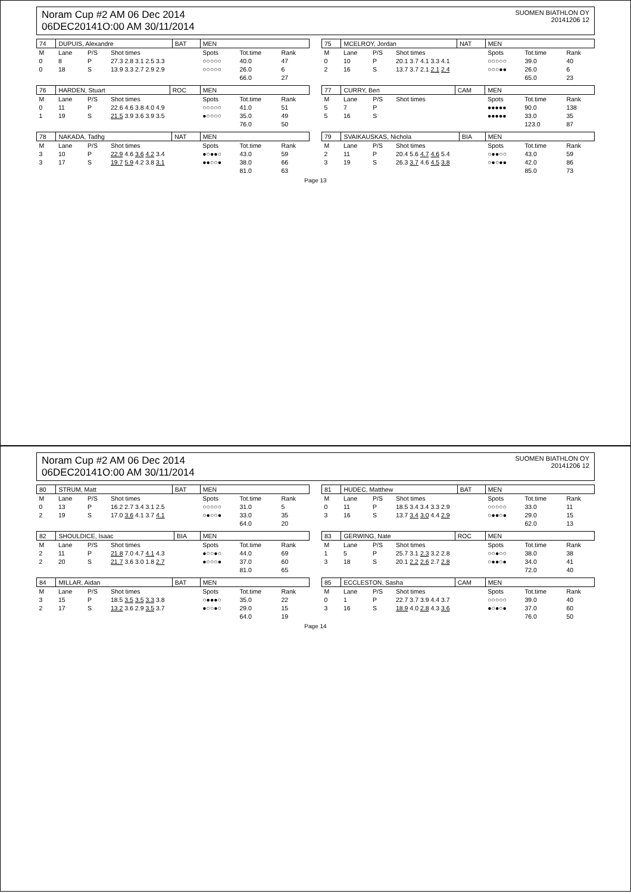Noram Cup #2 AM 06 Dec 2014
06DEC20141O:00 AM 30/11/2014
SUOMEN BIATHLON OY
20141206 12
| 74 | DUPUIS, Alexandre | | | | BAT | MEN | | |
| M | Lane | P/S | Shot times | | | Spots | Tot.time | Rank |
| 0 | 8 | P | 27.3 2.8 3.1 2.5 3.3 | | | ○○○○○ | 40.0 | 47 |
| 0 | 18 | S | 13.9 3.3 2.7 2.9 2.9 | | | ○○○○○ | 26.0 | 6 |
| | | | | | | | 66.0 | 27 |
| 75 | MCELROY, Jordan | | | | NAT | MEN | | |
| M | Lane | P/S | Shot times | | | Spots | Tot.time | Rank |
| 0 | 10 | P | 20.1 3.7 4.1 3.3 4.1 | | | ○○○○○ | 39.0 | 40 |
| 2 | 16 | S | 13.7 3.7 2.1 2.1 2.4 | | | ○○○●● | 26.0 | 6 |
| | | | | | | | 65.0 | 23 |
| 76 | HARDEN, Stuart | | | | ROC | MEN | | |
| M | Lane | P/S | Shot times | | | Spots | Tot.time | Rank |
| 0 | 11 | P | 22.6 4.6 3.8 4.0 4.9 | | | ○○○○○ | 41.0 | 51 |
| 1 | 19 | S | 21.5 3.9 3.6 3.9 3.5 | | | ●○○○○ | 35.0 | 49 |
| | | | | | | | 76.0 | 50 |
| 77 | CURRY, Ben | | | | CAM | MEN | | |
| M | Lane | P/S | Shot times | | | Spots | Tot.time | Rank |
| 5 | 7 | P | | | | ●●●●● | 90.0 | 138 |
| 5 | 16 | S | | | | ●●●●● | 33.0 | 35 |
| | | | | | | | 123.0 | 87 |
| 78 | NAKADA, Tadhg | | | | NAT | MEN | | |
| M | Lane | P/S | Shot times | | | Spots | Tot.time | Rank |
| 3 | 10 | P | 22.9 4.6 3.6 4.2 3.4 | | | ●○●●○ | 43.0 | 59 |
| 3 | 17 | S | 19.7 5.9 4.2 3.8 3.1 | | | ●●○○● | 38.0 | 66 |
| | | | | | | | 81.0 | 63 |
| 79 | SVAIKAUSKAS, Nichola | | | | BIA | MEN | | |
| M | Lane | P/S | Shot times | | | Spots | Tot.time | Rank |
| 2 | 11 | P | 20.4 5.6 4.7 4.6 5.4 | | | ○●●○○ | 43.0 | 59 |
| 3 | 19 | S | 26.3 3.7 4.6 4.5 3.8 | | | ○●○●● | 42.0 | 86 |
| | | | | | | | 85.0 | 73 |
Page 13
Noram Cup #2 AM 06 Dec 2014
06DEC20141O:00 AM 30/11/2014
SUOMEN BIATHLON OY
20141206 12
| 80 | STRUM, Matt | | | | BAT | MEN | | |
| M | Lane | P/S | Shot times | | | Spots | Tot.time | Rank |
| 0 | 13 | P | 16.2 2.7 3.4 3.1 2.5 | | | ○○○○○ | 31.0 | 5 |
| 2 | 19 | S | 17.0 3.6 4.1 3.7 4.1 | | | ○●○○● | 33.0 | 35 |
| | | | | | | | 64.0 | 20 |
| 81 | HUDEC, Matthew | | | | BAT | MEN | | |
| M | Lane | P/S | Shot times | | | Spots | Tot.time | Rank |
| 0 | 11 | P | 18.5 3.4 3.4 3.3 2.9 | | | ○○○○○ | 33.0 | 11 |
| 3 | 16 | S | 13.7 3.4 3.0 4.4 2.9 | | | ○●●○● | 29.0 | 15 |
| | | | | | | | 62.0 | 13 |
| 82 | SHOULDICE, Isaac | | | | BIA | MEN | | |
| M | Lane | P/S | Shot times | | | Spots | Tot.time | Rank |
| 2 | 11 | P | 21.8 7.0 4.7 4.1 4.3 | | | ●○○●○ | 44.0 | 69 |
| 2 | 20 | S | 21.7 3.6 3.0 1.8 2.7 | | | ●○○○● | 37.0 | 60 |
| | | | | | | | 81.0 | 65 |
| 83 | GERWING, Nate | | | | ROC | MEN | | |
| M | Lane | P/S | Shot times | | | Spots | Tot.time | Rank |
| 1 | 5 | P | 25.7 3.1 2.3 3.2 2.8 | | | ○○●○○ | 38.0 | 38 |
| 3 | 18 | S | 20.1 2.2 2.6 2.7 2.8 | | | ○●●○● | 34.0 | 41 |
| | | | | | | | 72.0 | 40 |
| 84 | MILLAR, Aidan | | | | BAT | MEN | | |
| M | Lane | P/S | Shot times | | | Spots | Tot.time | Rank |
| 3 | 15 | P | 18.5 3.5 3.5 3.3 3.8 | | | ○●●●○ | 35.0 | 22 |
| 2 | 17 | S | 13.2 3.6 2.9 3.5 3.7 | | | ●○○●○ | 29.0 | 15 |
| | | | | | | | 64.0 | 19 |
| 85 | ECCLESTON, Sasha | | | | CAM | MEN | | |
| M | Lane | P/S | Shot times | | | Spots | Tot.time | Rank |
| 0 | 1 | P | 22.7 3.7 3.9 4.4 3.7 | | | ○○○○○ | 39.0 | 40 |
| 3 | 16 | S | 18.9 4.0 2.8 4.3 3.6 | | | ●○●○● | 37.0 | 60 |
| | | | | | | | 76.0 | 50 |
Page 14